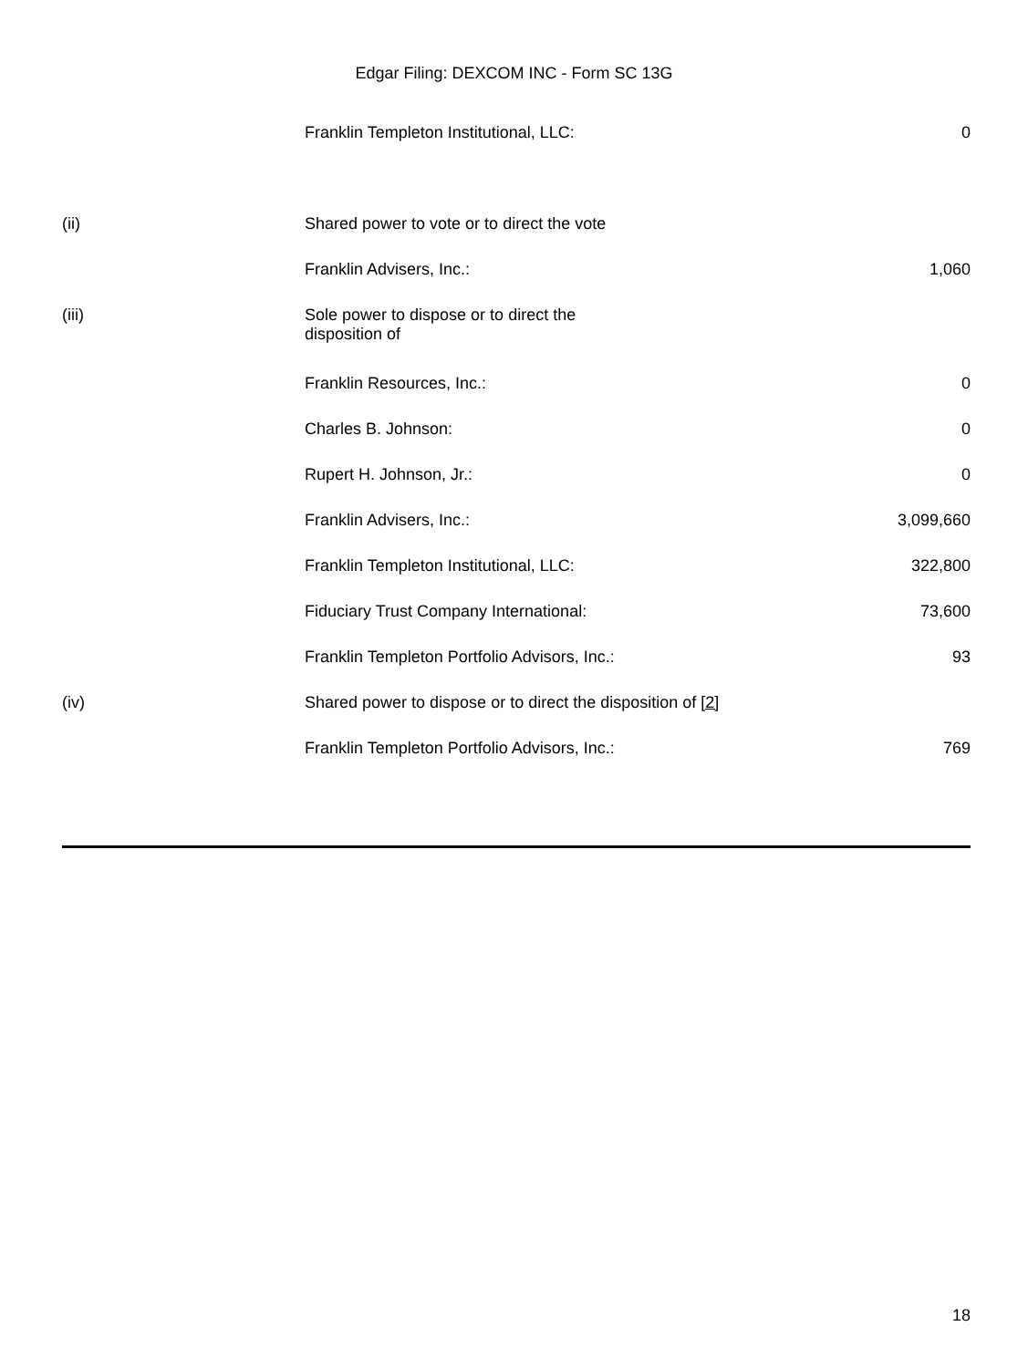Edgar Filing: DEXCOM INC - Form SC 13G
| | Franklin Templeton Institutional, LLC: | 0 |
| (ii) | Shared power to vote or to direct the vote | |
| | Franklin Advisers, Inc.: | 1,060 |
| (iii) | Sole power to dispose or to direct the disposition of | |
| | Franklin Resources, Inc.: | 0 |
| | Charles B. Johnson: | 0 |
| | Rupert H. Johnson, Jr.: | 0 |
| | Franklin Advisers, Inc.: | 3,099,660 |
| | Franklin Templeton Institutional, LLC: | 322,800 |
| | Fiduciary Trust Company International: | 73,600 |
| | Franklin Templeton Portfolio Advisors, Inc.: | 93 |
| (iv) | Shared power to dispose or to direct the disposition of [2] | |
| | Franklin Templeton Portfolio Advisors, Inc.: | 769 |
18